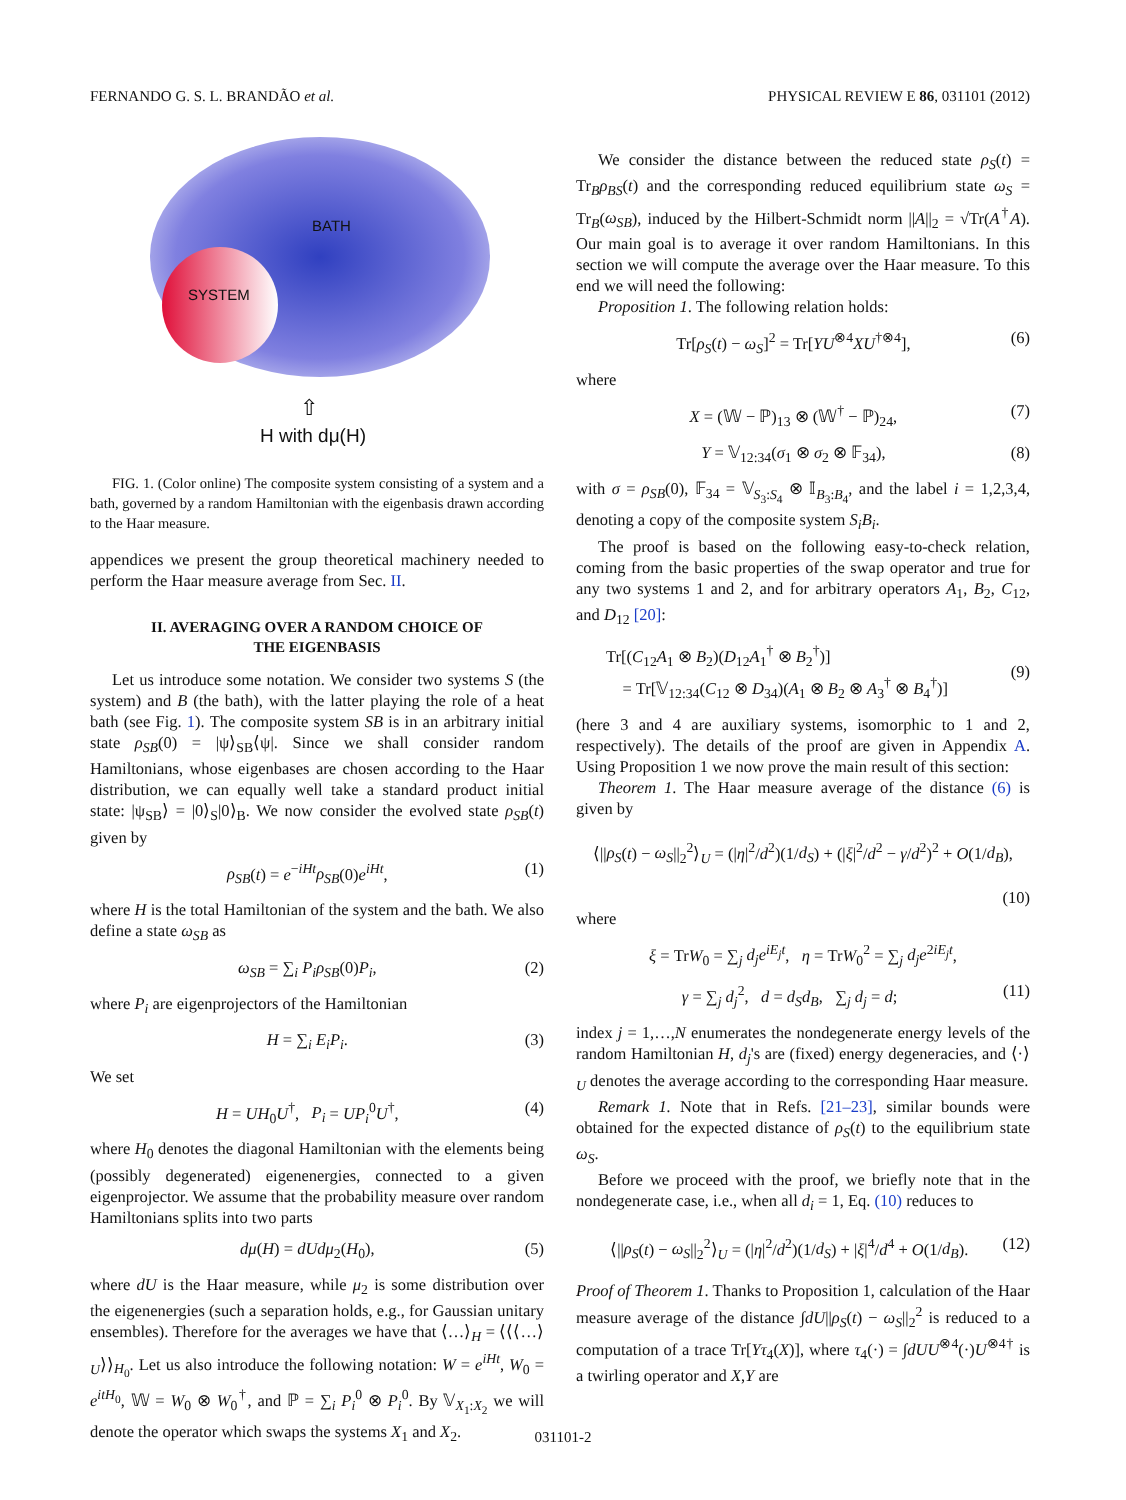FERNANDO G. S. L. BRANDÃO et al. PHYSICAL REVIEW E 86, 031101 (2012)
BATH
SYSTEM
⇧
H with dμ(H)
FIG. 1. (Color online) The composite system consisting of a system and a bath, governed by a random Hamiltonian with the eigenbasis drawn according to the Haar measure.
appendices we present the group theoretical machinery needed to perform the Haar measure average from Sec. II.
II. AVERAGING OVER A RANDOM CHOICE OF
THE EIGENBASIS
Let us introduce some notation. We consider two systems S (the system) and B (the bath), with the latter playing the role of a heat bath (see Fig. 1). The composite system SB is in an arbitrary initial state ρ<sub>SB</sub>(0) = |ψ⟩<sub>SB</sub>⟨ψ|. Since we shall consider random Hamiltonians, whose eigenbases are chosen according to the Haar distribution, we can equally well take a standard product initial state: |ψ<sub>SB</sub>⟩ = |0⟩<sub>S</sub>|0⟩<sub>B</sub>. We now consider the evolved state ρ<sub>SB</sub>(t) given by
ρ<sub>SB</sub>(t) = e<sup>−iHt</sup>ρ<sub>SB</sub>(0)e<sup>iHt</sup>, (1)
where H is the total Hamiltonian of the system and the bath. We also define a state ω<sub>SB</sub> as
ω<sub>SB</sub> = ∑<sub>i</sub> P<sub>i</sub>ρ<sub>SB</sub>(0)P<sub>i</sub>, (2)
where P<sub>i</sub> are eigenprojectors of the Hamiltonian
H = ∑<sub>i</sub> E<sub>i</sub>P<sub>i</sub>. (3)
We set
H = UH<sub>0</sub>U<sup>†</sup>, P<sub>i</sub> = UP<sub>i</sub><sup>0</sup>U<sup>†</sup>, (4)
where H<sub>0</sub> denotes the diagonal Hamiltonian with the elements being (possibly degenerated) eigenenergies, connected to a given eigenprojector. We assume that the probability measure over random Hamiltonians splits into two parts
dμ(H) = dUdμ<sub>2</sub>(H<sub>0</sub>), (5)
where dU is the Haar measure, while μ<sub>2</sub> is some distribution over the eigenenergies (such a separation holds, e.g., for Gaussian unitary ensembles). Therefore for the averages we have that ⟨…⟩<sub>H</sub> = ⟨⟨⟨…⟩<sub>U</sub>⟩⟩<sub>H<sub>0</sub></sub>. Let us also introduce the following notation: W = e<sup>iHt</sup>, W<sub>0</sub> = e<sup>itH<sub>0</sub></sup>, 𝕎 = W<sub>0</sub> ⊗ W<sub>0</sub><sup>†</sup>, and ℙ = ∑<sub>i</sub> P<sub>i</sub><sup>0</sup> ⊗ P<sub>i</sub><sup>0</sup>. By 𝕍<sub>X<sub>1</sub>:X<sub>2</sub></sub> we will denote the operator which swaps the systems X<sub>1</sub> and X<sub>2</sub>.
We consider the distance between the reduced state ρ<sub>S</sub>(t) = Tr<sub>B</sub>ρ<sub>BS</sub>(t) and the corresponding reduced equilibrium state ω<sub>S</sub> = Tr<sub>B</sub>(ω<sub>SB</sub>), induced by the Hilbert-Schmidt norm ||A||<sub>2</sub> = √Tr(A<sup>†</sup>A). Our main goal is to average it over random Hamiltonians. In this section we will compute the average over the Haar measure. To this end we will need the following:
Proposition 1. The following relation holds:
Tr[ρ<sub>S</sub>(t) − ω<sub>S</sub>]<sup>2</sup> = Tr[YU<sup>⊗4</sup>XU<sup>†⊗4</sup>], (6)
where
X = (𝕎 − ℙ)<sub>13</sub> ⊗ (𝕎<sup>†</sup> − ℙ)<sub>24</sub>, (7)
Y = 𝕍<sub>12:34</sub>(σ<sub>1</sub> ⊗ σ<sub>2</sub> ⊗ 𝔽<sub>34</sub>), (8)
with σ = ρ<sub>SB</sub>(0), 𝔽<sub>34</sub> = 𝕍<sub>S<sub>3</sub>:S<sub>4</sub></sub> ⊗ 𝕀<sub>B<sub>3</sub>:B<sub>4</sub></sub>, and the label i = 1,2,3,4, denoting a copy of the composite system S<sub>i</sub>B<sub>i</sub>.
The proof is based on the following easy-to-check relation, coming from the basic properties of the swap operator and true for any two systems 1 and 2, and for arbitrary operators A<sub>1</sub>, B<sub>2</sub>, C<sub>12</sub>, and D<sub>12</sub> [20]:
Tr[(C<sub>12</sub>A<sub>1</sub> ⊗ B<sub>2</sub>)(D<sub>12</sub>A<sub>1</sub><sup>†</sup> ⊗ B<sub>2</sub><sup>†</sup>)]
= Tr[𝕍<sub>12:34</sub>(C<sub>12</sub> ⊗ D<sub>34</sub>)(A<sub>1</sub> ⊗ B<sub>2</sub> ⊗ A<sub>3</sub><sup>†</sup> ⊗ B<sub>4</sub><sup>†</sup>)]
(9)
(here 3 and 4 are auxiliary systems, isomorphic to 1 and 2, respectively). The details of the proof are given in Appendix A. Using Proposition 1 we now prove the main result of this section:
Theorem 1. The Haar measure average of the distance (6) is given by
⟨||ρ<sub>S</sub>(t) − ω<sub>S</sub>||<sub>2</sub><sup>2</sup>⟩<sub>U</sub> = (|η|<sup>2</sup>/d<sup>2</sup>)(1/d<sub>S</sub>) + (|ξ|<sup>2</sup>/d<sup>2</sup> − γ/d<sup>2</sup>)<sup>2</sup> + O(1/d<sub>B</sub>),
(10)
where
ξ = TrW<sub>0</sub> = ∑<sub>j</sub> d<sub>j</sub>e<sup>iE<sub>j</sub>t</sup>, η = TrW<sub>0</sub><sup>2</sup> = ∑<sub>j</sub> d<sub>j</sub>e<sup>2iE<sub>j</sub>t</sup>,
γ = ∑<sub>j</sub> d<sub>j</sub><sup>2</sup>, d = d<sub>S</sub>d<sub>B</sub>, ∑<sub>j</sub> d<sub>j</sub> = d; (11)
index j = 1,…,N enumerates the nondegenerate energy levels of the random Hamiltonian H, d<sub>j</sub>'s are (fixed) energy degeneracies, and ⟨·⟩<sub>U</sub> denotes the average according to the corresponding Haar measure.
Remark 1. Note that in Refs. [21–23], similar bounds were obtained for the expected distance of ρ<sub>S</sub>(t) to the equilibrium state ω<sub>S</sub>.
Before we proceed with the proof, we briefly note that in the nondegenerate case, i.e., when all d<sub>i</sub> = 1, Eq. (10) reduces to
⟨||ρ<sub>S</sub>(t) − ω<sub>S</sub>||<sub>2</sub><sup>2</sup>⟩<sub>U</sub> = (|η|<sup>2</sup>/d<sup>2</sup>)(1/d<sub>S</sub>) + |ξ|<sup>4</sup>/d<sup>4</sup> + O(1/d<sub>B</sub>). (12)
Proof of Theorem 1. Thanks to Proposition 1, calculation of the Haar measure average of the distance ∫dU||ρ<sub>S</sub>(t) − ω<sub>S</sub>||<sub>2</sub><sup>2</sup> is reduced to a computation of a trace Tr[Yτ<sub>4</sub>(X)], where τ<sub>4</sub>(·) = ∫dUU<sup>⊗4</sup>(·)U<sup>⊗4†</sup> is a twirling operator and X,Y are
031101-2